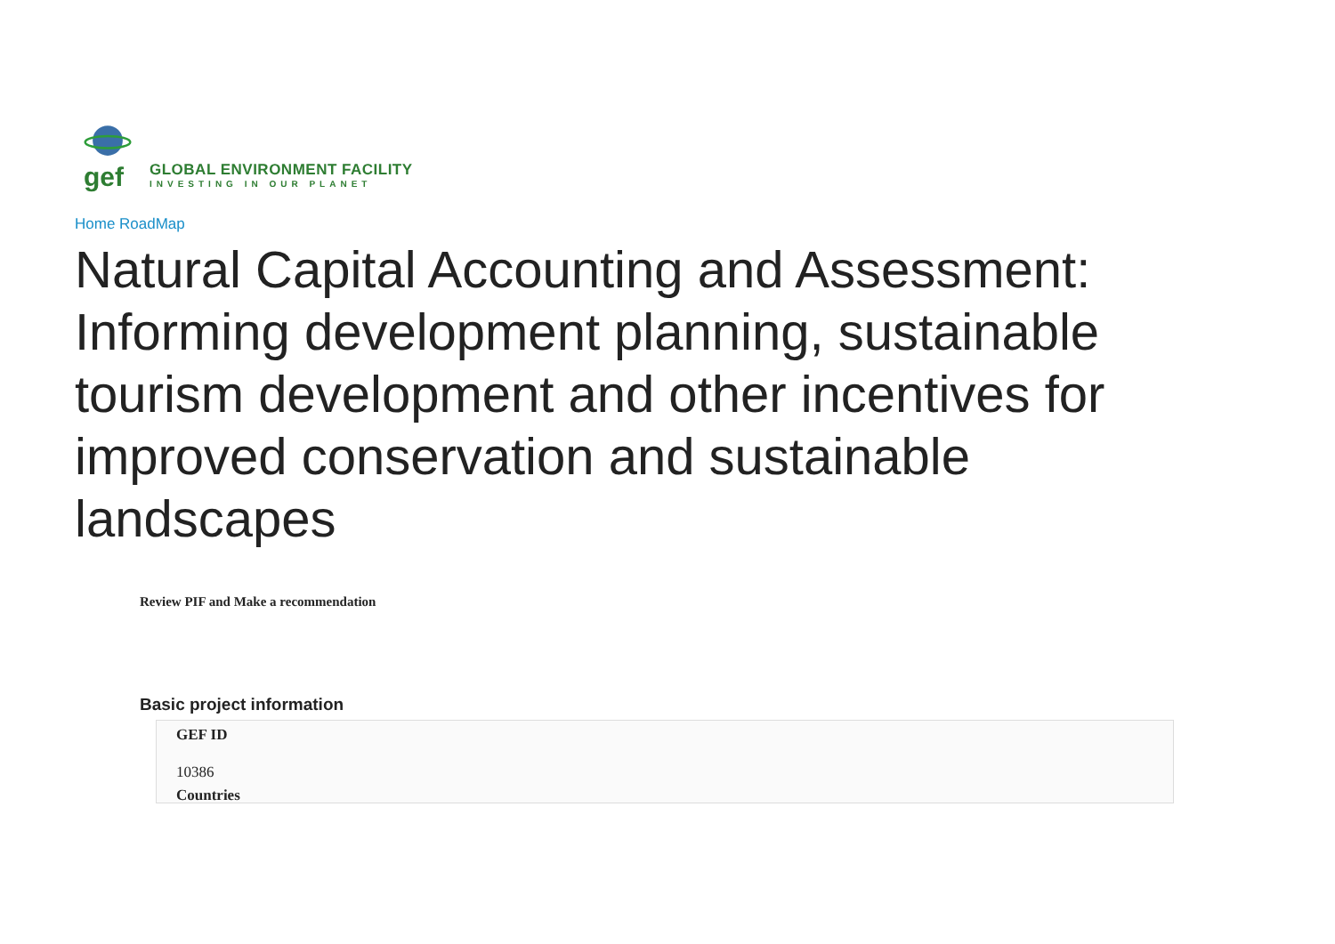gef
GLOBAL ENVIRONMENT FACILITY
INVESTING IN OUR PLANET
Home RoadMap
Natural Capital Accounting and Assessment: Informing development planning, sustainable tourism development and other incentives for improved conservation and sustainable landscapes
Review PIF and Make a recommendation
Basic project information
GEF ID
10386
Countries